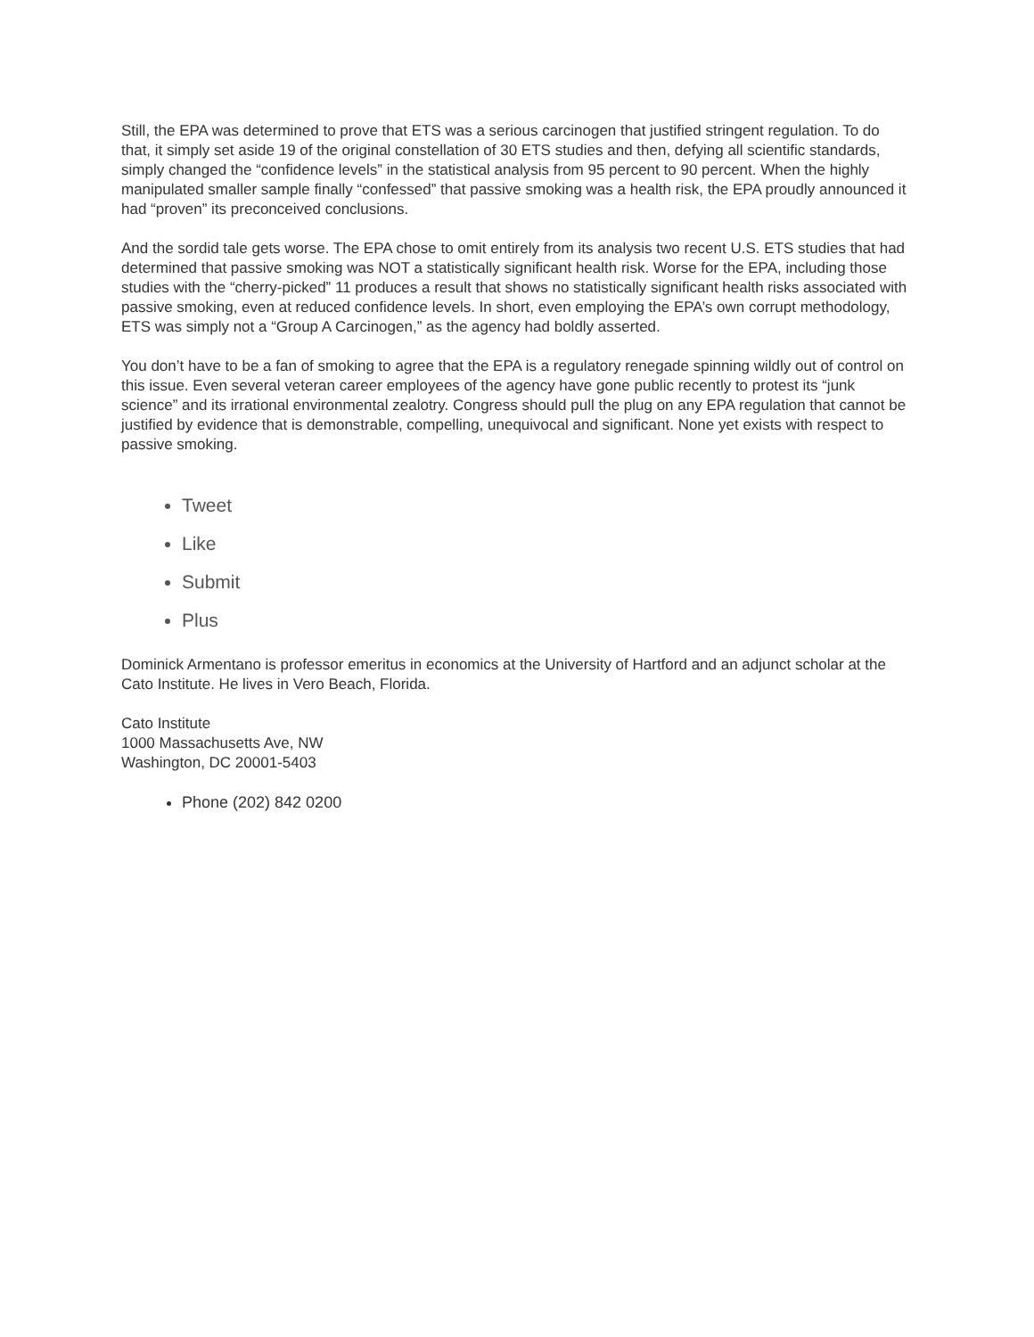Still, the EPA was determined to prove that ETS was a serious carcinogen that justified stringent regulation. To do that, it simply set aside 19 of the original constellation of 30 ETS studies and then, defying all scientific standards, simply changed the “confidence levels” in the statistical analysis from 95 percent to 90 percent. When the highly manipulated smaller sample finally “confessed” that passive smoking was a health risk, the EPA proudly announced it had “proven” its preconceived conclusions.
And the sordid tale gets worse. The EPA chose to omit entirely from its analysis two recent U.S. ETS studies that had determined that passive smoking was NOT a statistically significant health risk. Worse for the EPA, including those studies with the “cherry-picked” 11 produces a result that shows no statistically significant health risks associated with passive smoking, even at reduced confidence levels. In short, even employing the EPA’s own corrupt methodology, ETS was simply not a “Group A Carcinogen,” as the agency had boldly asserted.
You don’t have to be a fan of smoking to agree that the EPA is a regulatory renegade spinning wildly out of control on this issue. Even several veteran career employees of the agency have gone public recently to protest its “junk science” and its irrational environmental zealotry. Congress should pull the plug on any EPA regulation that cannot be justified by evidence that is demonstrable, compelling, unequivocal and significant. None yet exists with respect to passive smoking.
Tweet
Like
Submit
Plus
Dominick Armentano is professor emeritus in economics at the University of Hartford and an adjunct scholar at the Cato Institute. He lives in Vero Beach, Florida.
Cato Institute
1000 Massachusetts Ave, NW
Washington, DC 20001-5403
Phone (202) 842 0200